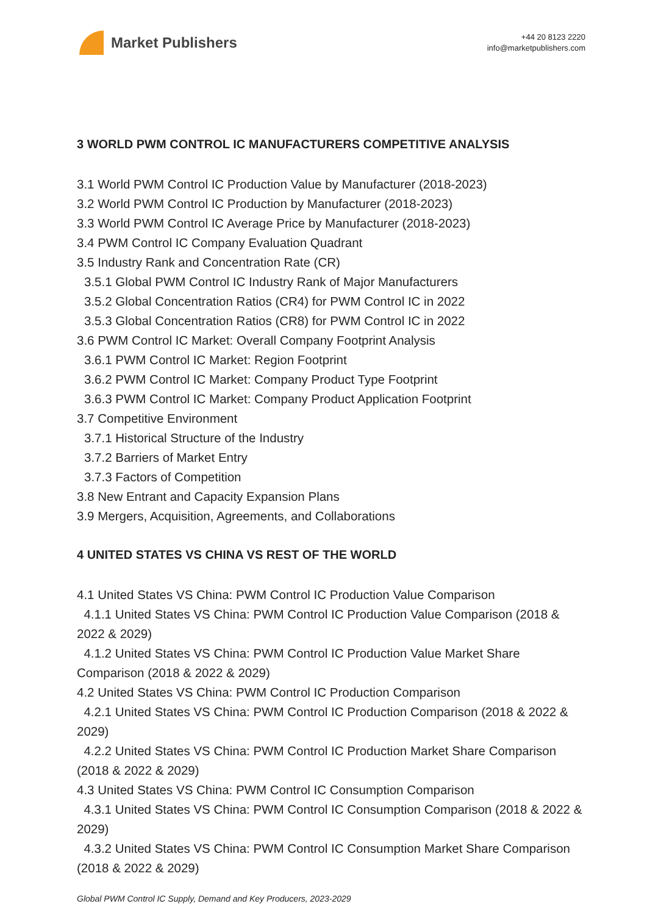Market Publishers
+44 20 8123 2220
info@marketpublishers.com
3 WORLD PWM CONTROL IC MANUFACTURERS COMPETITIVE ANALYSIS
3.1 World PWM Control IC Production Value by Manufacturer (2018-2023)
3.2 World PWM Control IC Production by Manufacturer (2018-2023)
3.3 World PWM Control IC Average Price by Manufacturer (2018-2023)
3.4 PWM Control IC Company Evaluation Quadrant
3.5 Industry Rank and Concentration Rate (CR)
3.5.1 Global PWM Control IC Industry Rank of Major Manufacturers
3.5.2 Global Concentration Ratios (CR4) for PWM Control IC in 2022
3.5.3 Global Concentration Ratios (CR8) for PWM Control IC in 2022
3.6 PWM Control IC Market: Overall Company Footprint Analysis
3.6.1 PWM Control IC Market: Region Footprint
3.6.2 PWM Control IC Market: Company Product Type Footprint
3.6.3 PWM Control IC Market: Company Product Application Footprint
3.7 Competitive Environment
3.7.1 Historical Structure of the Industry
3.7.2 Barriers of Market Entry
3.7.3 Factors of Competition
3.8 New Entrant and Capacity Expansion Plans
3.9 Mergers, Acquisition, Agreements, and Collaborations
4 UNITED STATES VS CHINA VS REST OF THE WORLD
4.1 United States VS China: PWM Control IC Production Value Comparison
4.1.1 United States VS China: PWM Control IC Production Value Comparison (2018 & 2022 & 2029)
4.1.2 United States VS China: PWM Control IC Production Value Market Share Comparison (2018 & 2022 & 2029)
4.2 United States VS China: PWM Control IC Production Comparison
4.2.1 United States VS China: PWM Control IC Production Comparison (2018 & 2022 & 2029)
4.2.2 United States VS China: PWM Control IC Production Market Share Comparison (2018 & 2022 & 2029)
4.3 United States VS China: PWM Control IC Consumption Comparison
4.3.1 United States VS China: PWM Control IC Consumption Comparison (2018 & 2022 & 2029)
4.3.2 United States VS China: PWM Control IC Consumption Market Share Comparison (2018 & 2022 & 2029)
Global PWM Control IC Supply, Demand and Key Producers, 2023-2029